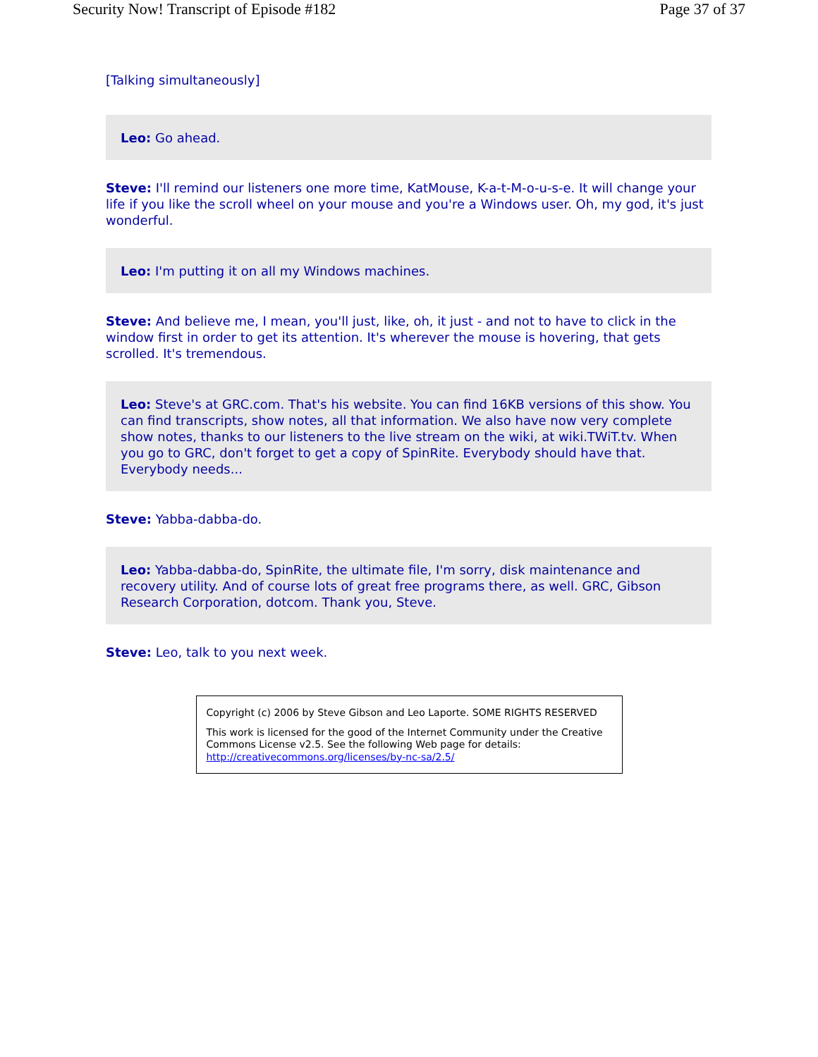Security Now! Transcript of Episode #182 Page 37 of 37
[Talking simultaneously]
Leo: Go ahead.
Steve: I'll remind our listeners one more time, KatMouse, K-a-t-M-o-u-s-e. It will change your life if you like the scroll wheel on your mouse and you're a Windows user. Oh, my god, it's just wonderful.
Leo: I'm putting it on all my Windows machines.
Steve: And believe me, I mean, you'll just, like, oh, it just - and not to have to click in the window first in order to get its attention. It's wherever the mouse is hovering, that gets scrolled. It's tremendous.
Leo: Steve's at GRC.com. That's his website. You can find 16KB versions of this show. You can find transcripts, show notes, all that information. We also have now very complete show notes, thanks to our listeners to the live stream on the wiki, at wiki.TWiT.tv. When you go to GRC, don't forget to get a copy of SpinRite. Everybody should have that. Everybody needs...
Steve: Yabba-dabba-do.
Leo: Yabba-dabba-do, SpinRite, the ultimate file, I'm sorry, disk maintenance and recovery utility. And of course lots of great free programs there, as well. GRC, Gibson Research Corporation, dotcom. Thank you, Steve.
Steve: Leo, talk to you next week.
Copyright (c) 2006 by Steve Gibson and Leo Laporte. SOME RIGHTS RESERVED
This work is licensed for the good of the Internet Community under the Creative Commons License v2.5. See the following Web page for details: http://creativecommons.org/licenses/by-nc-sa/2.5/